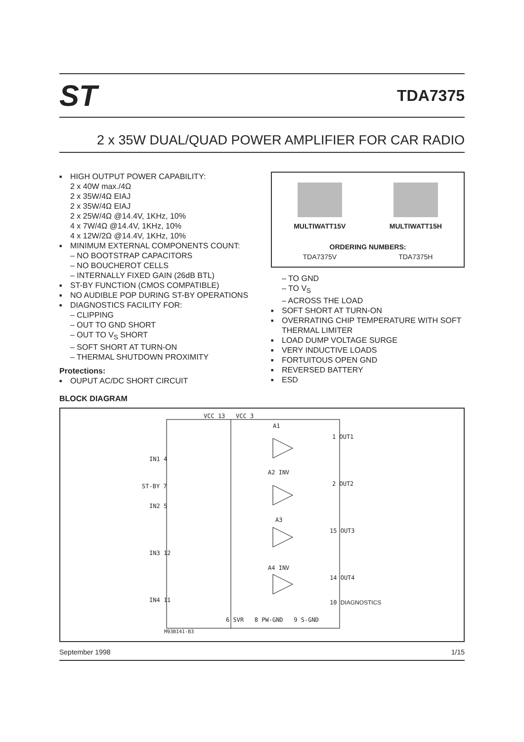ST
TDA7375
2 x 35W DUAL/QUAD POWER AMPLIFIER FOR CAR RADIO
HIGH OUTPUT POWER CAPABILITY:
2 x 40W max./4Ω
2 x 35W/4Ω EIAJ
2 x 35W/4Ω EIAJ
2 x 25W/4Ω @14.4V, 1KHz, 10%
4 x 7W/4Ω @14.4V, 1KHz, 10%
4 x 12W/2Ω @14.4V, 1KHz, 10%
MINIMUM EXTERNAL COMPONENTS COUNT:
– NO BOOTSTRAP CAPACITORS
– NO BOUCHEROT CELLS
– INTERNALLY FIXED GAIN (26dB BTL)
ST-BY FUNCTION (CMOS COMPATIBLE)
NO AUDIBLE POP DURING ST-BY OPERATIONS
DIAGNOSTICS FACILITY FOR:
– CLIPPING
– OUT TO GND SHORT
– OUT TO V<sub>S</sub> SHORT
– SOFT SHORT AT TURN-ON
– THERMAL SHUTDOWN PROXIMITY
Protections:
OUPUT AC/DC SHORT CIRCUIT
BLOCK DIAGRAM
MULTIWATT15V MULTIWATT15H
ORDERING NUMBERS:
TDA7375V TDA7375H
– TO GND
– TO V<sub>S</sub>
– ACROSS THE LOAD
SOFT SHORT AT TURN-ON
OVERRATING CHIP TEMPERATURE WITH SOFT THERMAL LIMITER
LOAD DUMP VOLTAGE SURGE
VERY INDUCTIVE LOADS
FORTUITOUS OPEN GND
REVERSED BATTERY
ESD
VCC 13 VCC 3
A1
A2 INV
A3
A4 INV
IN1 4
ST-BY 7
IN2 5
IN3 12
IN4 11
1 OUT1
2 OUT2
15 OUT3
14 OUT4
10 DIAGNOSTICS
M93BI41-B3
6 SVR 8 PW-GND 9 S-GND
September 1998 1/15